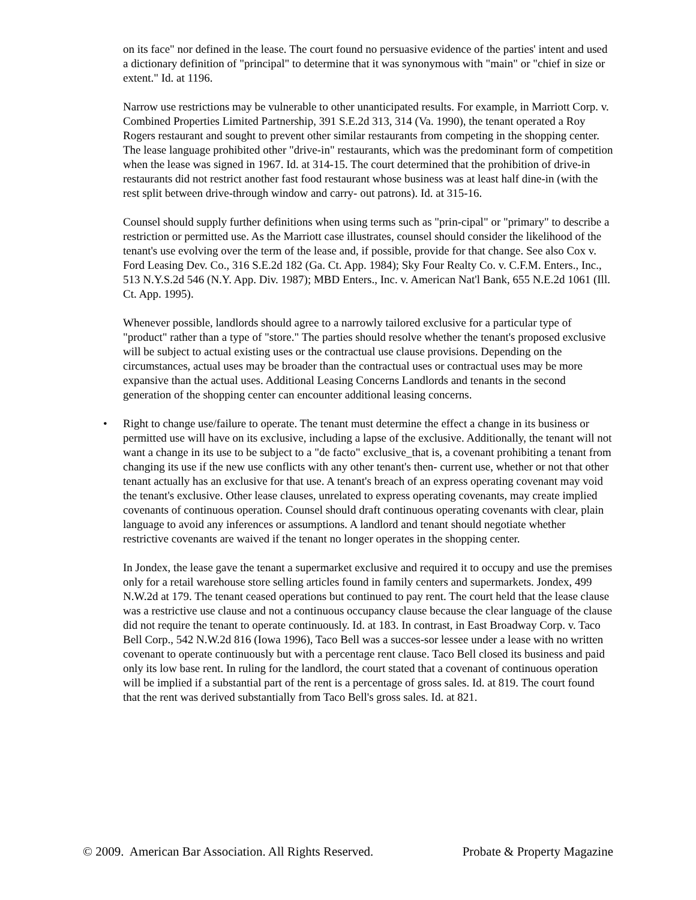on its face" nor defined in the lease. The court found no persuasive evidence of the parties' intent and used a dictionary definition of "principal" to determine that it was synonymous with "main" or "chief in size or extent." Id. at 1196.
Narrow use restrictions may be vulnerable to other unanticipated results. For example, in Marriott Corp. v. Combined Properties Limited Partnership, 391 S.E.2d 313, 314 (Va. 1990), the tenant operated a Roy Rogers restaurant and sought to prevent other similar restaurants from competing in the shopping center. The lease language prohibited other "drive-in" restaurants, which was the predominant form of competition when the lease was signed in 1967. Id. at 314-15. The court determined that the prohibition of drive-in restaurants did not restrict another fast food restaurant whose business was at least half dine-in (with the rest split between drive-through window and carry- out patrons). Id. at 315-16.
Counsel should supply further definitions when using terms such as "prin-cipal" or "primary" to describe a restriction or permitted use. As the Marriott case illustrates, counsel should consider the likelihood of the tenant's use evolving over the term of the lease and, if possible, provide for that change. See also Cox v. Ford Leasing Dev. Co., 316 S.E.2d 182 (Ga. Ct. App. 1984); Sky Four Realty Co. v. C.F.M. Enters., Inc., 513 N.Y.S.2d 546 (N.Y. App. Div. 1987); MBD Enters., Inc. v. American Nat'l Bank, 655 N.E.2d 1061 (Ill. Ct. App. 1995).
Whenever possible, landlords should agree to a narrowly tailored exclusive for a particular type of "product" rather than a type of "store." The parties should resolve whether the tenant's proposed exclusive will be subject to actual existing uses or the contractual use clause provisions. Depending on the circumstances, actual uses may be broader than the contractual uses or contractual uses may be more expansive than the actual uses. Additional Leasing Concerns Landlords and tenants in the second generation of the shopping center can encounter additional leasing concerns.
• Right to change use/failure to operate. The tenant must determine the effect a change in its business or permitted use will have on its exclusive, including a lapse of the exclusive. Additionally, the tenant will not want a change in its use to be subject to a "de facto" exclusive_that is, a covenant prohibiting a tenant from changing its use if the new use conflicts with any other tenant's then- current use, whether or not that other tenant actually has an exclusive for that use. A tenant's breach of an express operating covenant may void the tenant's exclusive. Other lease clauses, unrelated to express operating covenants, may create implied covenants of continuous operation. Counsel should draft continuous operating covenants with clear, plain language to avoid any inferences or assumptions. A landlord and tenant should negotiate whether restrictive covenants are waived if the tenant no longer operates in the shopping center.
In Jondex, the lease gave the tenant a supermarket exclusive and required it to occupy and use the premises only for a retail warehouse store selling articles found in family centers and supermarkets. Jondex, 499 N.W.2d at 179. The tenant ceased operations but continued to pay rent. The court held that the lease clause was a restrictive use clause and not a continuous occupancy clause because the clear language of the clause did not require the tenant to operate continuously. Id. at 183. In contrast, in East Broadway Corp. v. Taco Bell Corp., 542 N.W.2d 816 (Iowa 1996), Taco Bell was a succes-sor lessee under a lease with no written covenant to operate continuously but with a percentage rent clause. Taco Bell closed its business and paid only its low base rent. In ruling for the landlord, the court stated that a covenant of continuous operation will be implied if a substantial part of the rent is a percentage of gross sales. Id. at 819. The court found that the rent was derived substantially from Taco Bell's gross sales. Id. at 821.
© 2009. American Bar Association. All Rights Reserved. Probate & Property Magazine